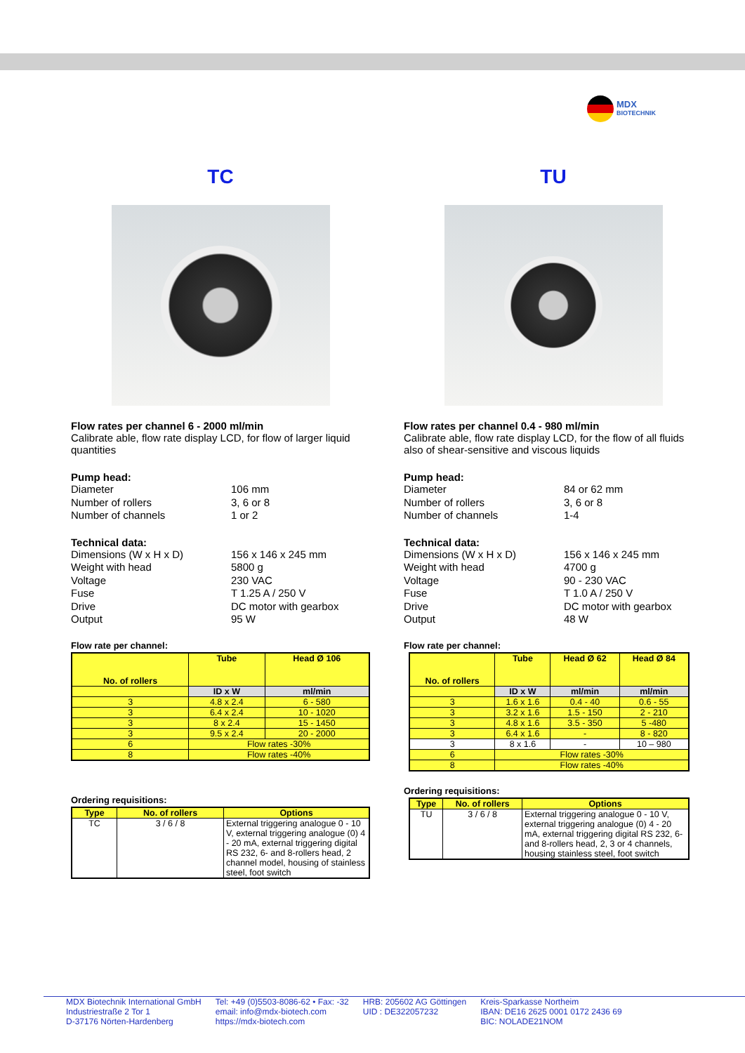MDX
BIOTECHNIK
TC
Flow rates per channel 6 - 2000 ml/min
Calibrate able, flow rate display LCD, for flow of larger liquid quantities
Pump head:
Diameter 106 mm Number of rollers 3, 6 or 8 Number of channels 1 or 2
Technical data:
Dimensions (W x H x D) 156 x 146 x 245 mm Weight with head 5800 g Voltage 230 VAC Fuse T 1.25 A / 250 V Drive DC motor with gearbox Output 95 W
Flow rate per channel:
| No. of rollers | Tube | Head Ø 106 |
| --- | --- | --- |
| | ID x W | ml/min |
| 3 | 4.8 x 2.4 | 6 - 580 |
| 3 | 6.4 x 2.4 | 10 - 1020 |
| 3 | 8 x 2.4 | 15 - 1450 |
| 3 | 9.5 x 2.4 | 20 - 2000 |
| 6 | Flow rates -30% | |
| 8 | Flow rates -40% | |
Ordering requisitions:
| Type | No. of rollers | Options |
| --- | --- | --- |
| TC | 3 / 6 / 8 | External triggering analogue 0 - 10 V, external triggering analogue (0) 4 - 20 mA, external triggering digital RS 232, 6- and 8-rollers head, 2 channel model, housing of stainless steel, foot switch |
TU
Flow rates per channel 0.4 - 980 ml/min
Calibrate able, flow rate display LCD, for the flow of all fluids also of shear-sensitive and viscous liquids
Pump head:
Diameter 84 or 62 mm Number of rollers 3, 6 or 8 Number of channels 1-4
Technical data:
Dimensions (W x H x D) 156 x 146 x 245 mm Weight with head 4700 g Voltage 90 - 230 VAC Fuse T 1.0 A / 250 V Drive DC motor with gearbox Output 48 W
Flow rate per channel:
| No. of rollers | Tube | Head Ø 62 | Head Ø 84 |
| --- | --- | --- | --- |
| | ID x W | ml/min | ml/min |
| 3 | 1.6 x 1.6 | 0.4 - 40 | 0.6 - 55 |
| 3 | 3.2 x 1.6 | 1.5 - 150 | 2 - 210 |
| 3 | 4.8 x 1.6 | 3.5 - 350 | 5 -480 |
| 3 | 6.4 x 1.6 | - | 8 - 820 |
| 3 | 8 x 1.6 | - | 10 – 980 |
| 6 | Flow rates -30% | | |
| 8 | Flow rates -40% | | |
Ordering requisitions:
| Type | No. of rollers | Options |
| --- | --- | --- |
| TU | 3 / 6 / 8 | External triggering analogue 0 - 10 V, external triggering analogue (0) 4 - 20 mA, external triggering digital RS 232, 6- and 8-rollers head, 2, 3 or 4 channels, housing stainless steel, foot switch |
MDX Biotechnik International GmbH
Industriestraße 2 Tor 1
D-37176 Nörten-Hardenberg
Tel: +49 (0)5503-8086-62 • Fax: -32
email: info@mdx-biotech.com
https://mdx-biotech.com
HRB: 205602 AG Göttingen
UID : DE322057232
Kreis-Sparkasse Northeim
IBAN: DE16 2625 0001 0172 2436 69
BIC: NOLADE21NOM